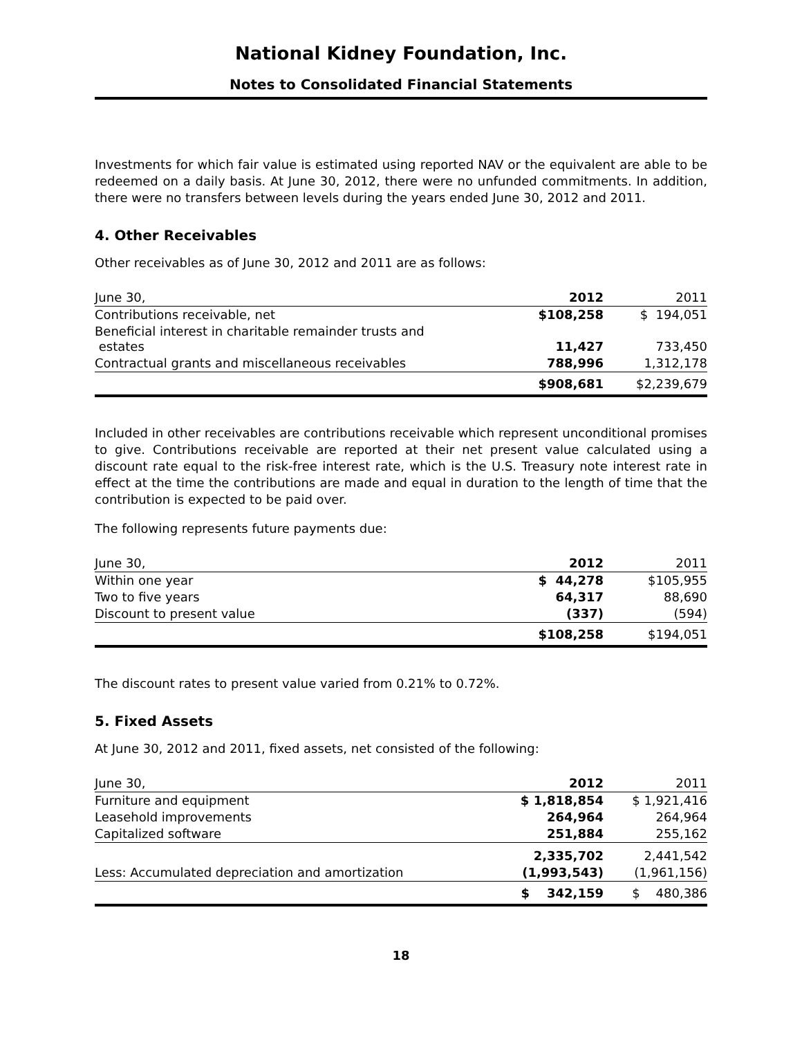National Kidney Foundation, Inc.
Notes to Consolidated Financial Statements
Investments for which fair value is estimated using reported NAV or the equivalent are able to be redeemed on a daily basis. At June 30, 2012, there were no unfunded commitments. In addition, there were no transfers between levels during the years ended June 30, 2012 and 2011.
4. Other Receivables
Other receivables as of June 30, 2012 and 2011 are as follows:
| June 30, | 2012 | 2011 |
| Contributions receivable, net | $108,258 | $ 194,051 |
| Beneficial interest in charitable remainder trusts and estates | 11,427 | 733,450 |
| Contractual grants and miscellaneous receivables | 788,996 | 1,312,178 |
| | $908,681 | $2,239,679 |
Included in other receivables are contributions receivable which represent unconditional promises to give. Contributions receivable are reported at their net present value calculated using a discount rate equal to the risk-free interest rate, which is the U.S. Treasury note interest rate in effect at the time the contributions are made and equal in duration to the length of time that the contribution is expected to be paid over.
The following represents future payments due:
| June 30, | 2012 | 2011 |
| Within one year | $ 44,278 | $105,955 |
| Two to five years | 64,317 | 88,690 |
| Discount to present value | (337) | (594) |
| | $108,258 | $194,051 |
The discount rates to present value varied from 0.21% to 0.72%.
5. Fixed Assets
At June 30, 2012 and 2011, fixed assets, net consisted of the following:
| June 30, | 2012 | 2011 |
| Furniture and equipment | $ 1,818,854 | $ 1,921,416 |
| Leasehold improvements | 264,964 | 264,964 |
| Capitalized software | 251,884 | 255,162 |
| | 2,335,702 | 2,441,542 |
| Less: Accumulated depreciation and amortization | (1,993,543) | (1,961,156) |
| | $ 342,159 | $ 480,386 |
18